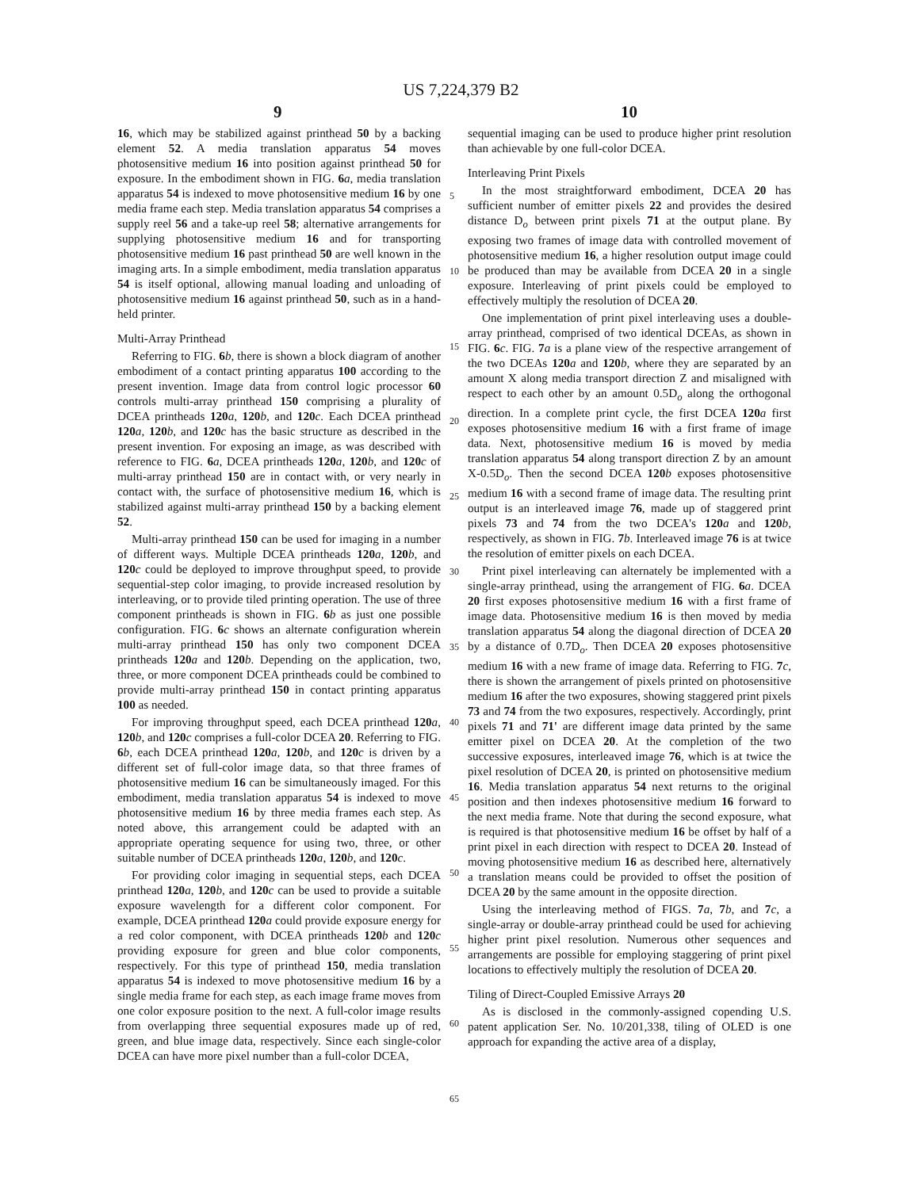US 7,224,379 B2
9 10
16, which may be stabilized against printhead 50 by a backing element 52. A media translation apparatus 54 moves photosensitive medium 16 into position against printhead 50 for exposure. In the embodiment shown in FIG. 6 a, media translation apparatus 54 is indexed to move photosensitive medium 16 by one media frame each step. Media translation apparatus 54 comprises a supply reel 56 and a take-up reel 58; alternative arrangements for supplying photosensitive medium 16 and for transporting photosensitive medium 16 past printhead 50 are well known in the imaging arts. In a simple embodiment, media translation apparatus 54 is itself optional, allowing manual loading and unloading of photosensitive medium 16 against printhead 50, such as in a hand-held printer.
Multi-Array Printhead
Referring to FIG. 6 b, there is shown a block diagram of another embodiment of a contact printing apparatus 100 according to the present invention. Image data from control logic processor 60 controls multi-array printhead 150 comprising a plurality of DCEA printheads 120 a, 120 b, and 120 c. Each DCEA printhead 120 a, 120 b, and 120 c has the basic structure as described in the present invention. For exposing an image, as was described with reference to FIG. 6 a, DCEA printheads 120 a, 120 b, and 120 c of multi-array printhead 150 are in contact with, or very nearly in contact with, the surface of photosensitive medium 16, which is stabilized against multi-array printhead 150 by a backing element 52.
Multi-array printhead 150 can be used for imaging in a number of different ways. Multiple DCEA printheads 120 a, 120 b, and 120 c could be deployed to improve throughput speed, to provide sequential-step color imaging, to provide increased resolution by interleaving, or to provide tiled printing operation. The use of three component printheads is shown in FIG. 6 b as just one possible configuration. FIG. 6 c shows an alternate configuration wherein multi-array printhead 150 has only two component DCEA printheads 120 a and 120 b. Depending on the application, two, three, or more component DCEA printheads could be combined to provide multi-array printhead 150 in contact printing apparatus 100 as needed.
For improving throughput speed, each DCEA printhead 120 a, 120 b, and 120 c comprises a full-color DCEA 20. Referring to FIG. 6 b, each DCEA printhead 120 a, 120 b, and 120 c is driven by a different set of full-color image data, so that three frames of photosensitive medium 16 can be simultaneously imaged. For this embodiment, media translation apparatus 54 is indexed to move photosensitive medium 16 by three media frames each step. As noted above, this arrangement could be adapted with an appropriate operating sequence for using two, three, or other suitable number of DCEA printheads 120 a, 120 b, and 120 c.
For providing color imaging in sequential steps, each DCEA printhead 120 a, 120 b, and 120 c can be used to provide a suitable exposure wavelength for a different color component. For example, DCEA printhead 120 a could provide exposure energy for a red color component, with DCEA printheads 120 b and 120 c providing exposure for green and blue color components, respectively. For this type of printhead 150, media translation apparatus 54 is indexed to move photosensitive medium 16 by a single media frame for each step, as each image frame moves from one color exposure position to the next. A full-color image results from overlapping three sequential exposures made up of red, green, and blue image data, respectively. Since each single-color DCEA can have more pixel number than a full-color DCEA,
sequential imaging can be used to produce higher print resolution than achievable by one full-color DCEA.
Interleaving Print Pixels
In the most straightforward embodiment, DCEA 20 has sufficient number of emitter pixels 22 and provides the desired distance D<sub>o</sub> between print pixels 71 at the output plane. By exposing two frames of image data with controlled movement of photosensitive medium 16, a higher resolution output image could be produced than may be available from DCEA 20 in a single exposure. Interleaving of print pixels could be employed to effectively multiply the resolution of DCEA 20.
One implementation of print pixel interleaving uses a double-array printhead, comprised of two identical DCEAs, as shown in FIG. 6 c. FIG. 7 a is a plane view of the respective arrangement of the two DCEAs 120 a and 120 b, where they are separated by an amount X along media transport direction Z and misaligned with respect to each other by an amount 0.5D<sub>o</sub> along the orthogonal direction. In a complete print cycle, the first DCEA 120 a first exposes photosensitive medium 16 with a first frame of image data. Next, photosensitive medium 16 is moved by media translation apparatus 54 along transport direction Z by an amount X-0.5D<sub>o</sub>. Then the second DCEA 120 b exposes photosensitive medium 16 with a second frame of image data. The resulting print output is an interleaved image 76, made up of staggered print pixels 73 and 74 from the two DCEA's 120 a and 120 b, respectively, as shown in FIG. 7 b. Interleaved image 76 is at twice the resolution of emitter pixels on each DCEA.
Print pixel interleaving can alternately be implemented with a single-array printhead, using the arrangement of FIG. 6 a. DCEA 20 first exposes photosensitive medium 16 with a first frame of image data. Photosensitive medium 16 is then moved by media translation apparatus 54 along the diagonal direction of DCEA 20 by a distance of 0.7D<sub>o</sub>. Then DCEA 20 exposes photosensitive medium 16 with a new frame of image data. Referring to FIG. 7 c, there is shown the arrangement of pixels printed on photosensitive medium 16 after the two exposures, showing staggered print pixels 73 and 74 from the two exposures, respectively. Accordingly, print pixels 71 and 71' are different image data printed by the same emitter pixel on DCEA 20. At the completion of the two successive exposures, interleaved image 76, which is at twice the pixel resolution of DCEA 20, is printed on photosensitive medium 16. Media translation apparatus 54 next returns to the original position and then indexes photosensitive medium 16 forward to the next media frame. Note that during the second exposure, what is required is that photosensitive medium 16 be offset by half of a print pixel in each direction with respect to DCEA 20. Instead of moving photosensitive medium 16 as described here, alternatively a translation means could be provided to offset the position of DCEA 20 by the same amount in the opposite direction.
Using the interleaving method of FIGS. 7 a, 7 b, and 7 c, a single-array or double-array printhead could be used for achieving higher print pixel resolution. Numerous other sequences and arrangements are possible for employing staggering of print pixel locations to effectively multiply the resolution of DCEA 20.
Tiling of Direct-Coupled Emissive Arrays 20
As is disclosed in the commonly-assigned copending U.S. patent application Ser. No. 10/201,338, tiling of OLED is one approach for expanding the active area of a display,
5
10
15
20
25
30
35
40
45
50
55
60
65